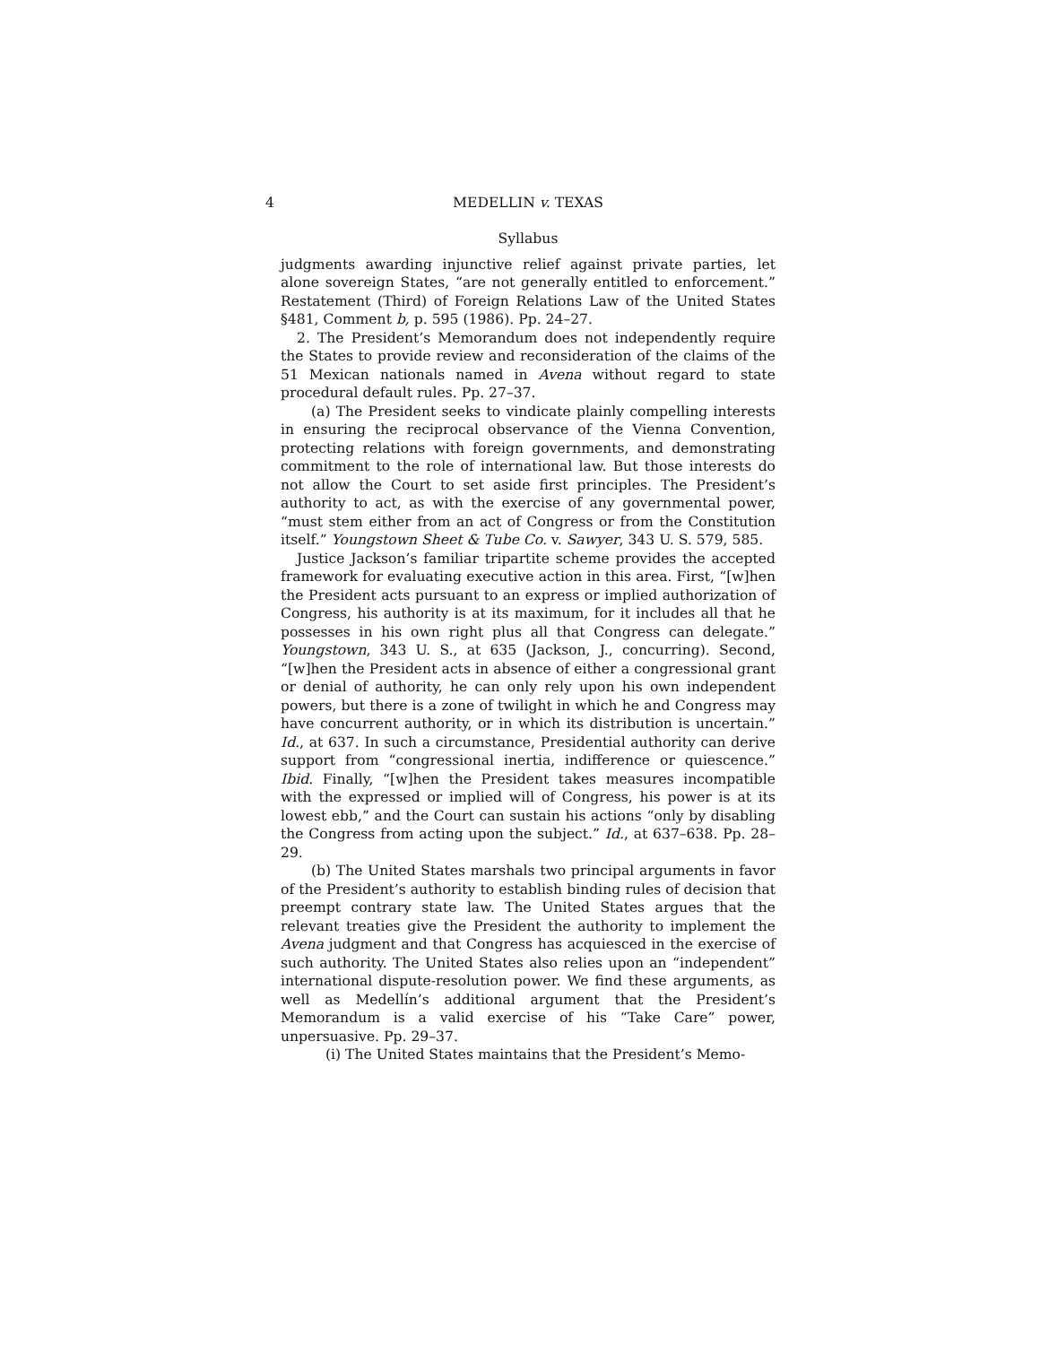4 MEDELLIN v. TEXAS
Syllabus
judgments awarding injunctive relief against private parties, let alone sovereign States, “are not generally entitled to enforcement.” Restatement (Third) of Foreign Relations Law of the United States §481, Comment b, p. 595 (1986). Pp. 24–27.
2. The President’s Memorandum does not independently require the States to provide review and reconsideration of the claims of the 51 Mexican nationals named in Avena without regard to state procedural default rules. Pp. 27–37.
(a) The President seeks to vindicate plainly compelling interests in ensuring the reciprocal observance of the Vienna Convention, protecting relations with foreign governments, and demonstrating commitment to the role of international law. But those interests do not allow the Court to set aside first principles. The President’s authority to act, as with the exercise of any governmental power, “must stem either from an act of Congress or from the Constitution itself.” Youngstown Sheet & Tube Co. v. Sawyer, 343 U. S. 579, 585.
Justice Jackson’s familiar tripartite scheme provides the accepted framework for evaluating executive action in this area. First, “[w]hen the President acts pursuant to an express or implied authorization of Congress, his authority is at its maximum, for it includes all that he possesses in his own right plus all that Congress can delegate.” Youngstown, 343 U. S., at 635 (Jackson, J., concurring). Second, “[w]hen the President acts in absence of either a congressional grant or denial of authority, he can only rely upon his own independent powers, but there is a zone of twilight in which he and Congress may have concurrent authority, or in which its distribution is uncertain.” Id., at 637. In such a circumstance, Presidential authority can derive support from “congressional inertia, indifference or quiescence.” Ibid. Finally, “[w]hen the President takes measures incompatible with the expressed or implied will of Congress, his power is at its lowest ebb,” and the Court can sustain his actions “only by disabling the Congress from acting upon the subject.” Id., at 637–638. Pp. 28–29.
(b) The United States marshals two principal arguments in favor of the President’s authority to establish binding rules of decision that preempt contrary state law. The United States argues that the relevant treaties give the President the authority to implement the Avena judgment and that Congress has acquiesced in the exercise of such authority. The United States also relies upon an “independent” international dispute-resolution power. We find these arguments, as well as Medellín’s additional argument that the President’s Memorandum is a valid exercise of his “Take Care” power, unpersuasive. Pp. 29–37.
(i) The United States maintains that the President’s Memo-